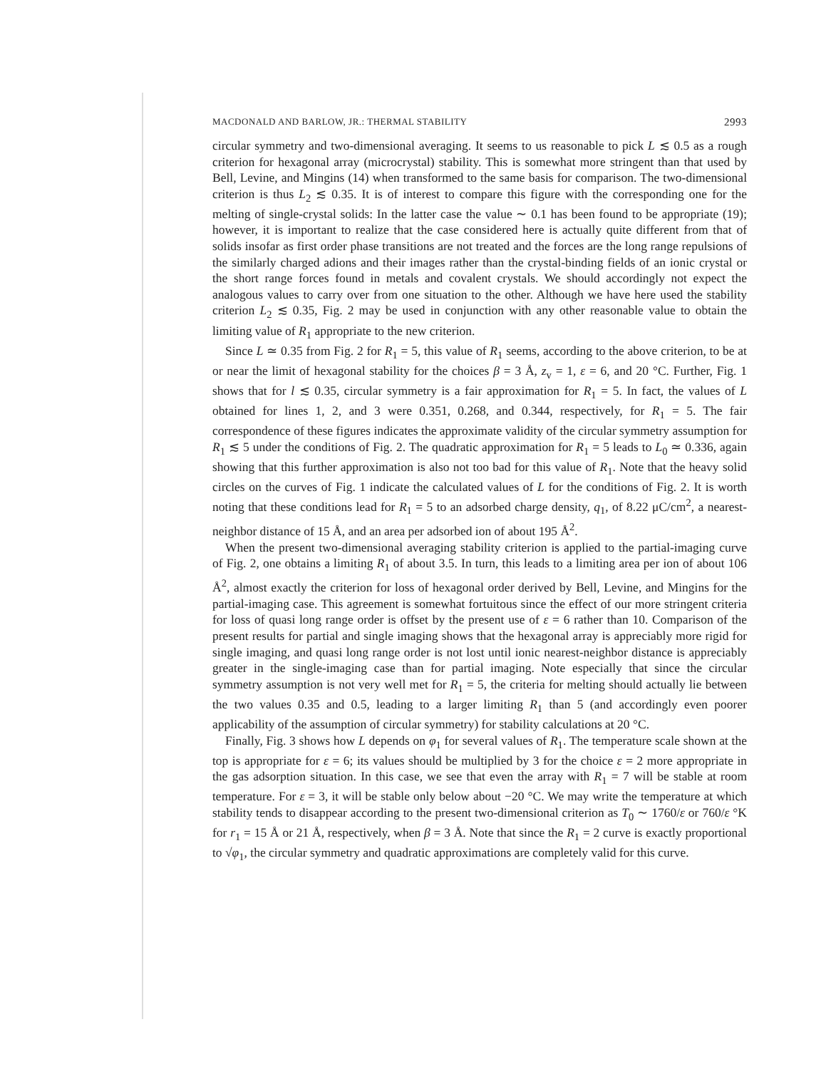MACDONALD AND BARLOW, JR.: THERMAL STABILITY 2993
circular symmetry and two-dimensional averaging. It seems to us reasonable to pick L ≲ 0.5 as a rough criterion for hexagonal array (microcrystal) stability. This is somewhat more stringent than that used by Bell, Levine, and Mingins (14) when transformed to the same basis for comparison. The two-dimensional criterion is thus L<sub>2</sub> ≲ 0.35. It is of interest to compare this figure with the corresponding one for the melting of single-crystal solids: In the latter case the value ∼ 0.1 has been found to be appropriate (19); however, it is important to realize that the case considered here is actually quite different from that of solids insofar as first order phase transitions are not treated and the forces are the long range repulsions of the similarly charged adions and their images rather than the crystal-binding fields of an ionic crystal or the short range forces found in metals and covalent crystals. We should accordingly not expect the analogous values to carry over from one situation to the other. Although we have here used the stability criterion L<sub>2</sub> ≲ 0.35, Fig. 2 may be used in conjunction with any other reasonable value to obtain the limiting value of R<sub>1</sub> appropriate to the new criterion.
Since L ≃ 0.35 from Fig. 2 for R<sub>1</sub> = 5, this value of R<sub>1</sub> seems, according to the above criterion, to be at or near the limit of hexagonal stability for the choices β = 3 Å, z<sub>v</sub> = 1, ε = 6, and 20 °C. Further, Fig. 1 shows that for l ≲ 0.35, circular symmetry is a fair approximation for R<sub>1</sub> = 5. In fact, the values of L obtained for lines 1, 2, and 3 were 0.351, 0.268, and 0.344, respectively, for R<sub>1</sub> = 5. The fair correspondence of these figures indicates the approximate validity of the circular symmetry assumption for R<sub>1</sub> ≲ 5 under the conditions of Fig. 2. The quadratic approximation for R<sub>1</sub> = 5 leads to L<sub>0</sub> ≃ 0.336, again showing that this further approximation is also not too bad for this value of R<sub>1</sub>. Note that the heavy solid circles on the curves of Fig. 1 indicate the calculated values of L for the conditions of Fig. 2. It is worth noting that these conditions lead for R<sub>1</sub> = 5 to an adsorbed charge density, q<sub>1</sub>, of 8.22 μC/cm<sup>2</sup>, a nearest-neighbor distance of 15 Å, and an area per adsorbed ion of about 195 Å<sup>2</sup>.
When the present two-dimensional averaging stability criterion is applied to the partial-imaging curve of Fig. 2, one obtains a limiting R<sub>1</sub> of about 3.5. In turn, this leads to a limiting area per ion of about 106 Å<sup>2</sup>, almost exactly the criterion for loss of hexagonal order derived by Bell, Levine, and Mingins for the partial-imaging case. This agreement is somewhat fortuitous since the effect of our more stringent criteria for loss of quasi long range order is offset by the present use of ε = 6 rather than 10. Comparison of the present results for partial and single imaging shows that the hexagonal array is appreciably more rigid for single imaging, and quasi long range order is not lost until ionic nearest-neighbor distance is appreciably greater in the single-imaging case than for partial imaging. Note especially that since the circular symmetry assumption is not very well met for R<sub>1</sub> = 5, the criteria for melting should actually lie between the two values 0.35 and 0.5, leading to a larger limiting R<sub>1</sub> than 5 (and accordingly even poorer applicability of the assumption of circular symmetry) for stability calculations at 20 °C.
Finally, Fig. 3 shows how L depends on φ<sub>1</sub> for several values of R<sub>1</sub>. The temperature scale shown at the top is appropriate for ε = 6; its values should be multiplied by 3 for the choice ε = 2 more appropriate in the gas adsorption situation. In this case, we see that even the array with R<sub>1</sub> = 7 will be stable at room temperature. For ε = 3, it will be stable only below about −20 °C. We may write the temperature at which stability tends to disappear according to the present two-dimensional criterion as T<sub>0</sub> ∼ 1760/ε or 760/ε °K for r<sub>1</sub> = 15 Å or 21 Å, respectively, when β = 3 Å. Note that since the R<sub>1</sub> = 2 curve is exactly proportional to √φ<sub>1</sub>, the circular symmetry and quadratic approximations are completely valid for this curve.